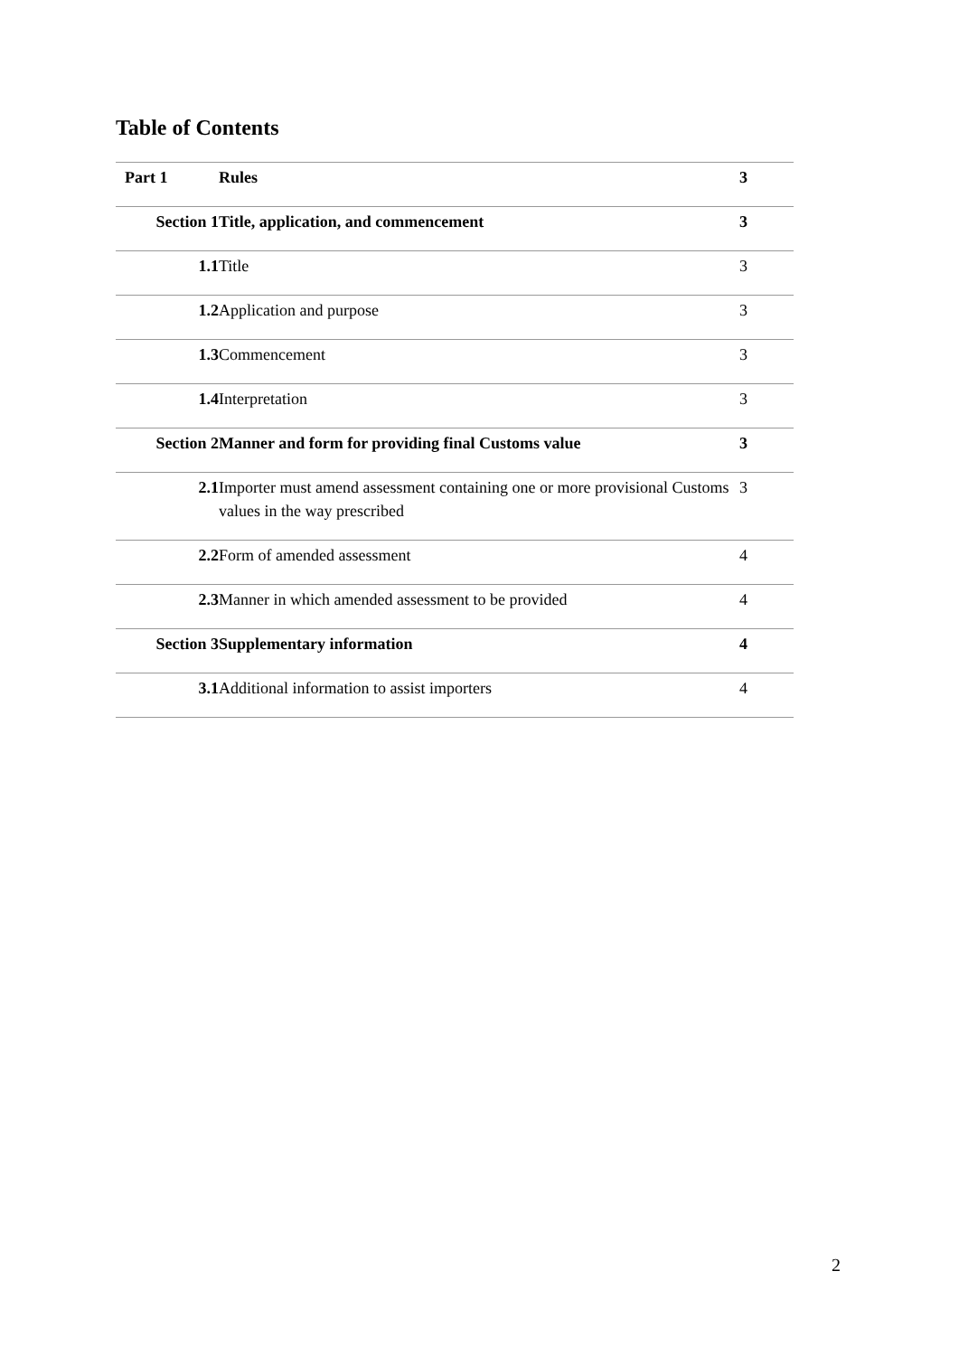Table of Contents
| Part 1 | Rules | 3 |
| Section 1 | Title, application, and commencement | 3 |
| 1.1 | Title | 3 |
| 1.2 | Application and purpose | 3 |
| 1.3 | Commencement | 3 |
| 1.4 | Interpretation | 3 |
| Section 2 | Manner and form for providing final Customs value | 3 |
| 2.1 | Importer must amend assessment containing one or more provisional Customs values in the way prescribed | 3 |
| 2.2 | Form of amended assessment | 4 |
| 2.3 | Manner in which amended assessment to be provided | 4 |
| Section 3 | Supplementary information | 4 |
| 3.1 | Additional information to assist importers | 4 |
2